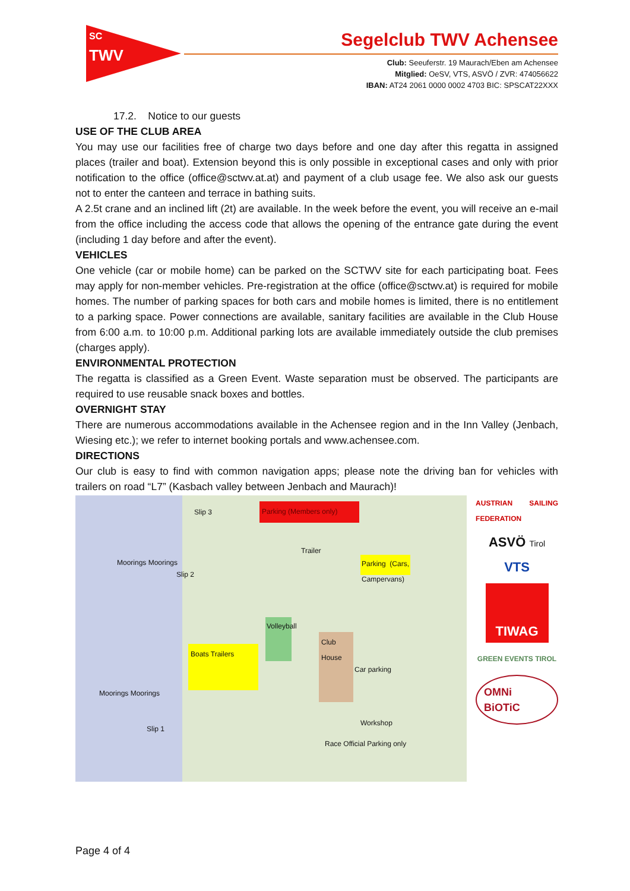SC
TWV
Segelclub TWV Achensee
Club: Seeuferstr. 19 Maurach/Eben am Achensee
Mitglied: OeSV, VTS, ASVÖ / ZVR: 474056622
IBAN: AT24 2061 0000 0002 4703 BIC: SPSCAT22XXX
17.2. Notice to our guests
USE OF THE CLUB AREA
You may use our facilities free of charge two days before and one day after this regatta in assigned places (trailer and boat). Extension beyond this is only possible in exceptional cases and only with prior notification to the office (office@sctwv.at.at) and payment of a club usage fee. We also ask our guests not to enter the canteen and terrace in bathing suits.
A 2.5t crane and an inclined lift (2t) are available. In the week before the event, you will receive an e-mail from the office including the access code that allows the opening of the entrance gate during the event (including 1 day before and after the event).
VEHICLES
One vehicle (car or mobile home) can be parked on the SCTWV site for each participating boat. Fees may apply for non-member vehicles. Pre-registration at the office (office@sctwv.at) is required for mobile homes. The number of parking spaces for both cars and mobile homes is limited, there is no entitlement to a parking space. Power connections are available, sanitary facilities are available in the Club House from 6:00 a.m. to 10:00 p.m. Additional parking lots are available immediately outside the club premises (charges apply).
ENVIRONMENTAL PROTECTION
The regatta is classified as a Green Event. Waste separation must be observed. The participants are required to use reusable snack boxes and bottles.
OVERNIGHT STAY
There are numerous accommodations available in the Achensee region and in the Inn Valley (Jenbach, Wiesing etc.); we refer to internet booking portals and www.achensee.com.
DIRECTIONS
Our club is easy to find with common navigation apps; please note the driving ban for vehicles with trailers on road “L7” (Kasbach valley between Jenbach and Maurach)!
Parking (Members only)
Boats Trailers
Club House
Volleyball
Parking (Cars, Campervans)
Moorings Moorings
Moorings Moorings
Slip 3
Slip 2
Slip 1
Workshop
Race Official Parking only
Trailer
Car parking
AUSTRIAN SAILING FEDERATION
ASVÖ Tirol
VTS
TIWAG
GREEN EVENTS TIROL
OMNi BiOTiC
Page 4 of 4